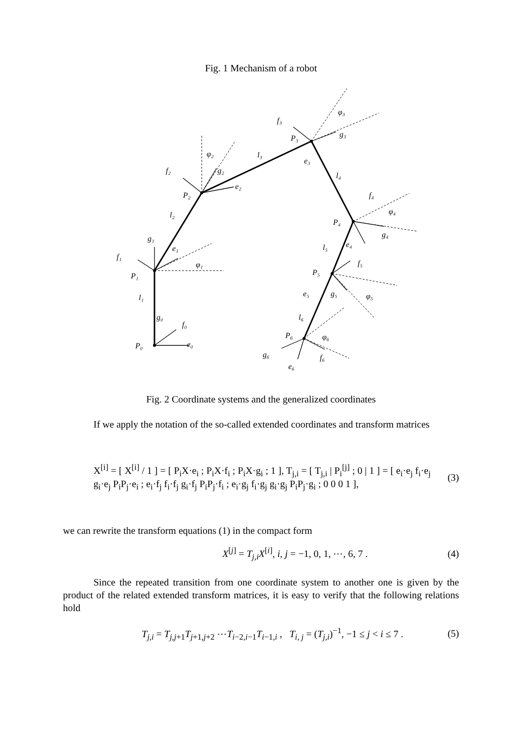Fig. 1 Mechanism of a robot
P₀
e₀
f₀
g₀
l₁
P₁
f₁
g₁
e₁
φ₁
l₂
P₂
f₂
g₂
e₂
φ₂
l₃
P₃
f₃
g₃
e₃
φ₃
l₄
P₄
f₄
g₄
e₄
φ₄
l₅
P₅
f₅
e₅
g₅
φ₅
l₆
P₆
g₆
f₆
e₆
φ₆
Fig. 2 Coordinate systems and the generalized coordinates
If we apply the notation of the so-called extended coordinates and transform matrices
X<sup>[i]</sup> = [ X<sup>[i]</sup> / 1 ] = [ P<sub>i</sub>X·e<sub>i</sub> ; P<sub>i</sub>X·f<sub>i</sub> ; P<sub>i</sub>X·g<sub>i</sub> ; 1 ], T<sub>j,i</sub> = [ T<sub>j,i</sub> | P<sub>i</sub><sup>[j]</sup> ; 0 | 1 ] = [ e<sub>i</sub>·e<sub>j</sub> f<sub>i</sub>·e<sub>j</sub> g<sub>i</sub>·e<sub>j</sub> P<sub>i</sub>P<sub>j</sub>·e<sub>i</sub> ; e<sub>i</sub>·f<sub>j</sub> f<sub>i</sub>·f<sub>j</sub> g<sub>i</sub>·f<sub>j</sub> P<sub>i</sub>P<sub>j</sub>·f<sub>i</sub> ; e<sub>i</sub>·g<sub>j</sub> f<sub>i</sub>·g<sub>j</sub> g<sub>i</sub>·g<sub>j</sub> P<sub>i</sub>P<sub>j</sub>·g<sub>i</sub> ; 0 0 0 1 ], (3)
we can rewrite the transform equations (1) in the compact form
X<sup>[j]</sup> = T<sub>j,i</sub>X<sup>[i]</sup>, i, j = −1, 0, 1, ⋯, 6, 7 . (4)
Since the repeated transition from one coordinate system to another one is given by the product of the related extended transform matrices, it is easy to verify that the following relations hold
T<sub>j,i</sub> = T<sub>j,j+1</sub>T<sub>j+1,j+2</sub> ⋯T<sub>i−2,i−1</sub>T<sub>i−1,i</sub> , T<sub>i, j</sub> = (T<sub>j,i</sub>)<sup>−1</sup>, −1 ≤ j < i ≤ 7 . (5)